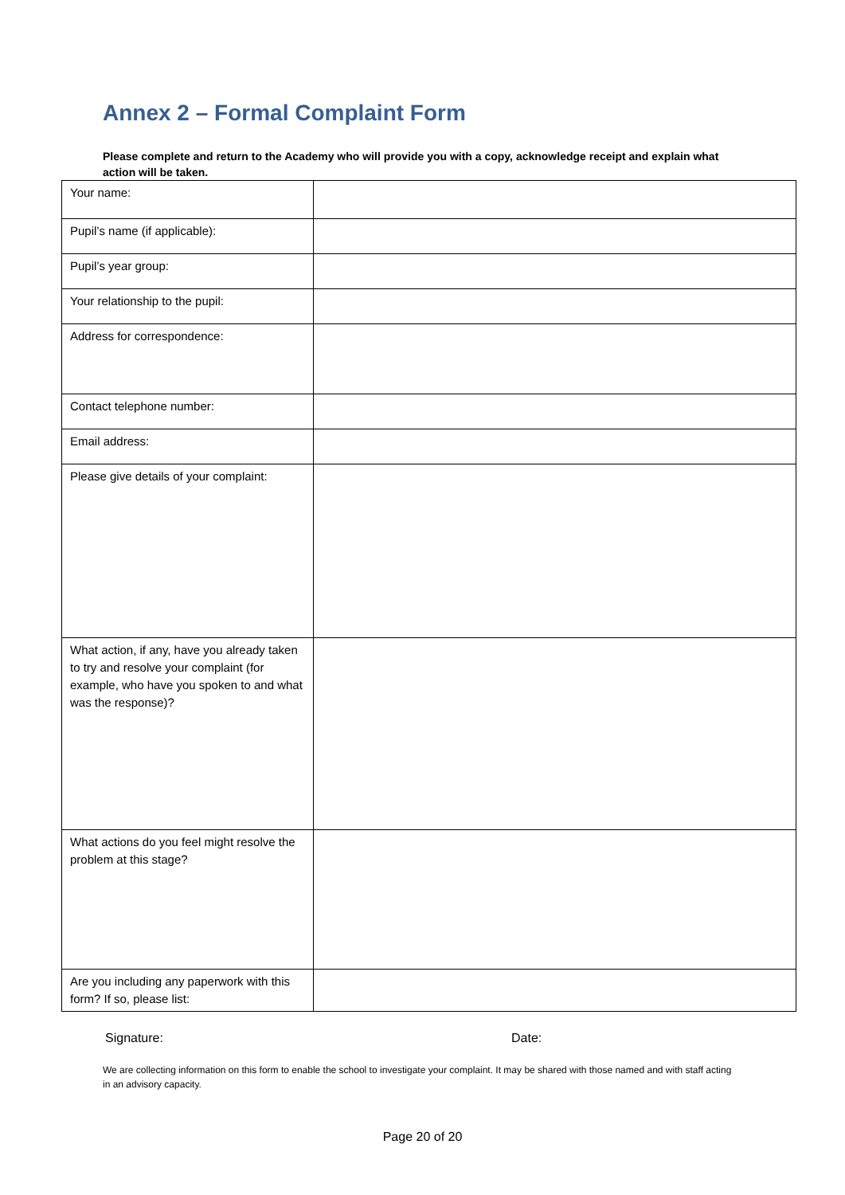Annex 2 – Formal Complaint Form
Please complete and return to the Academy who will provide you with a copy, acknowledge receipt and explain what action will be taken.
| Your name: | |
| Pupil’s name (if applicable): | |
| Pupil’s year group: | |
| Your relationship to the pupil: | |
| Address for correspondence: | |
| Contact telephone number: | |
| Email address: | |
| Please give details of your complaint: | |
| What action, if any, have you already taken to try and resolve your complaint (for example, who have you spoken to and what was the response)? | |
| What actions do you feel might resolve the problem at this stage? | |
| Are you including any paperwork with this form? If so, please list: | |
Signature: Date:
We are collecting information on this form to enable the school to investigate your complaint. It may be shared with those named and with staff acting in an advisory capacity.
Page 20 of 20